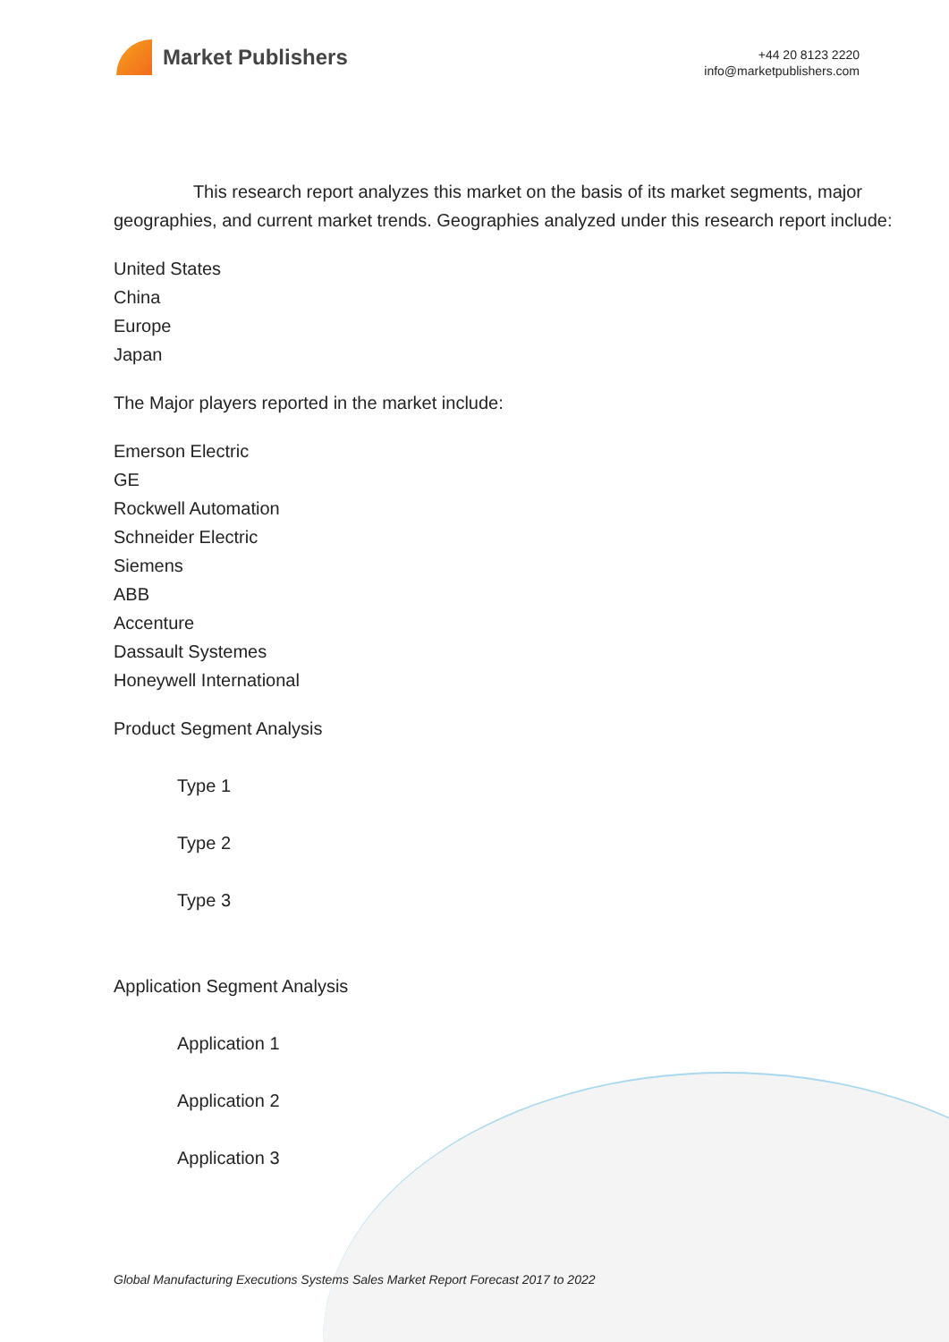Market Publishers
+44 20 8123 2220
info@marketpublishers.com
This research report analyzes this market on the basis of its market segments, major geographies, and current market trends. Geographies analyzed under this research report include:
United States
China
Europe
Japan
The Major players reported in the market include:
Emerson Electric
GE
Rockwell Automation
Schneider Electric
Siemens
ABB
Accenture
Dassault Systemes
Honeywell International
Product Segment Analysis
Type 1
Type 2
Type 3
Application Segment Analysis
Application 1
Application 2
Application 3
Global Manufacturing Executions Systems Sales Market Report Forecast 2017 to 2022